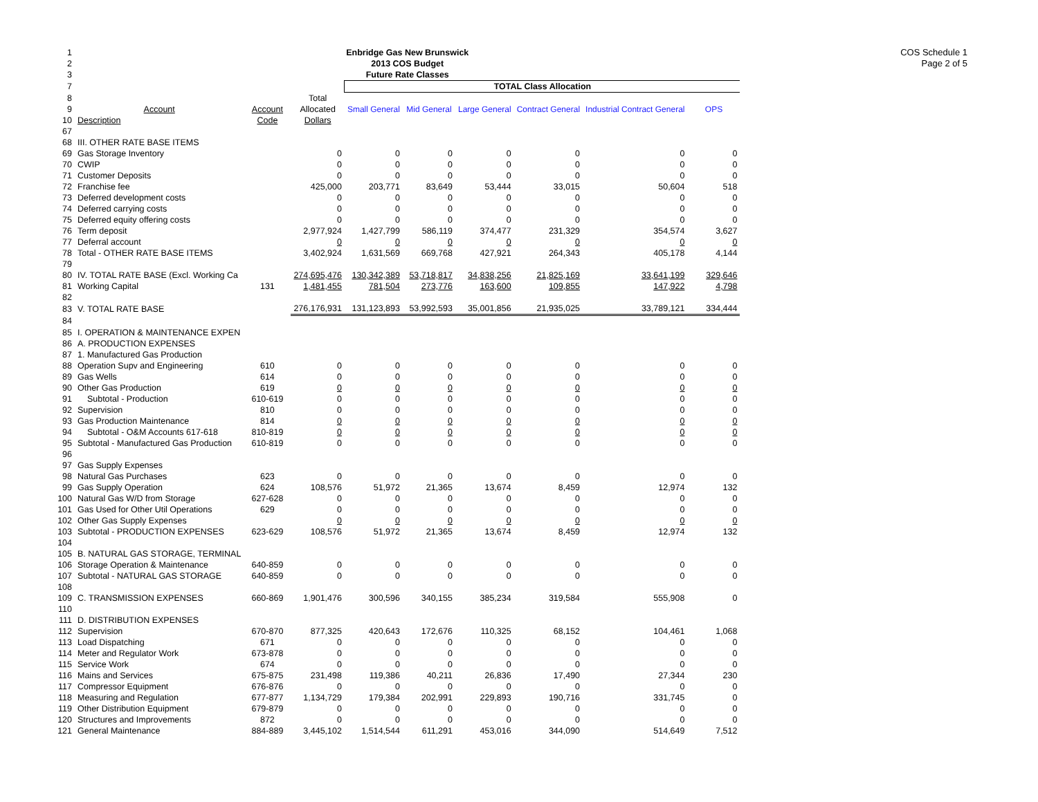COS Schedule 1
Page 2 of 5
| 1 | Enbridge Gas New Brunswick | | | | | | | | |
| 2 | 2013 COS Budget | | | | | | | | |
| 3 | Future Rate Classes | | | | | | | | |
| 7 | | | | TOTAL Class Allocation | | | | | |
| 8 | | | Total | | | | | | |
| 9 | Account | Account | Allocated | Small General | Mid General | Large General | Contract General | Industrial Contract General | OPS |
| 10 | Description | Code | Dollars | | | | | | |
| 67 | | | | | | | | | |
| 68 | III. OTHER RATE BASE ITEMS | | | | | | | | |
| 69 | Gas Storage Inventory | | 0 | 0 | 0 | 0 | 0 | 0 | 0 |
| 70 | CWIP | | 0 | 0 | 0 | 0 | 0 | 0 | 0 |
| 71 | Customer Deposits | | 0 | 0 | 0 | 0 | 0 | 0 | 0 |
| 72 | Franchise fee | | 425,000 | 203,771 | 83,649 | 53,444 | 33,015 | 50,604 | 518 |
| 73 | Deferred development costs | | 0 | 0 | 0 | 0 | 0 | 0 | 0 |
| 74 | Deferred carrying costs | | 0 | 0 | 0 | 0 | 0 | 0 | 0 |
| 75 | Deferred equity offering costs | | 0 | 0 | 0 | 0 | 0 | 0 | 0 |
| 76 | Term deposit | | 2,977,924 | 1,427,799 | 586,119 | 374,477 | 231,329 | 354,574 | 3,627 |
| 77 | Deferral account | | 0 | 0 | 0 | 0 | 0 | 0 | 0 |
| 78 | Total - OTHER RATE BASE ITEMS | | 3,402,924 | 1,631,569 | 669,768 | 427,921 | 264,343 | 405,178 | 4,144 |
| 79 | | | | | | | | | |
| 80 | IV. TOTAL RATE BASE (Excl. Working Ca | | 274,695,476 | 130,342,389 | 53,718,817 | 34,838,256 | 21,825,169 | 33,641,199 | 329,646 |
| 81 | Working Capital | 131 | 1,481,455 | 781,504 | 273,776 | 163,600 | 109,855 | 147,922 | 4,798 |
| 82 | | | | | | | | | |
| 83 | V. TOTAL RATE BASE | | 276,176,931 | 131,123,893 | 53,992,593 | 35,001,856 | 21,935,025 | 33,789,121 | 334,444 |
| 84 | | | | | | | | | |
| 85 | I. OPERATION & MAINTENANCE EXPEN | | | | | | | | |
| 86 | A. PRODUCTION EXPENSES | | | | | | | | |
| 87 | 1. Manufactured Gas Production | | | | | | | | |
| 88 | Operation Supv and Engineering | 610 | 0 | 0 | 0 | 0 | 0 | 0 | 0 |
| 89 | Gas Wells | 614 | 0 | 0 | 0 | 0 | 0 | 0 | 0 |
| 90 | Other Gas Production | 619 | 0 | 0 | 0 | 0 | 0 | 0 | 0 |
| 91 | Subtotal - Production | 610-619 | 0 | 0 | 0 | 0 | 0 | 0 | 0 |
| 92 | Supervision | 810 | 0 | 0 | 0 | 0 | 0 | 0 | 0 |
| 93 | Gas Production Maintenance | 814 | 0 | 0 | 0 | 0 | 0 | 0 | 0 |
| 94 | Subtotal - O&M Accounts 617-618 | 810-819 | 0 | 0 | 0 | 0 | 0 | 0 | 0 |
| 95 | Subtotal - Manufactured Gas Production | 610-819 | 0 | 0 | 0 | 0 | 0 | 0 | 0 |
| 96 | | | | | | | | | |
| 97 | Gas Supply Expenses | | | | | | | | |
| 98 | Natural Gas Purchases | 623 | 0 | 0 | 0 | 0 | 0 | 0 | 0 |
| 99 | Gas Supply Operation | 624 | 108,576 | 51,972 | 21,365 | 13,674 | 8,459 | 12,974 | 132 |
| 100 | Natural Gas W/D from Storage | 627-628 | 0 | 0 | 0 | 0 | 0 | 0 | 0 |
| 101 | Gas Used for Other Util Operations | 629 | 0 | 0 | 0 | 0 | 0 | 0 | 0 |
| 102 | Other Gas Supply Expenses | | 0 | 0 | 0 | 0 | 0 | 0 | 0 |
| 103 | Subtotal - PRODUCTION EXPENSES | 623-629 | 108,576 | 51,972 | 21,365 | 13,674 | 8,459 | 12,974 | 132 |
| 104 | | | | | | | | | |
| 105 | B. NATURAL GAS STORAGE, TERMINAL | | | | | | | | |
| 106 | Storage Operation & Maintenance | 640-859 | 0 | 0 | 0 | 0 | 0 | 0 | 0 |
| 107 | Subtotal - NATURAL GAS STORAGE | 640-859 | 0 | 0 | 0 | 0 | 0 | 0 | 0 |
| 108 | | | | | | | | | |
| 109 | C. TRANSMISSION EXPENSES | 660-869 | 1,901,476 | 300,596 | 340,155 | 385,234 | 319,584 | 555,908 | 0 |
| 110 | | | | | | | | | |
| 111 | D. DISTRIBUTION EXPENSES | | | | | | | | |
| 112 | Supervision | 670-870 | 877,325 | 420,643 | 172,676 | 110,325 | 68,152 | 104,461 | 1,068 |
| 113 | Load Dispatching | 671 | 0 | 0 | 0 | 0 | 0 | 0 | 0 |
| 114 | Meter and Regulator Work | 673-878 | 0 | 0 | 0 | 0 | 0 | 0 | 0 |
| 115 | Service Work | 674 | 0 | 0 | 0 | 0 | 0 | 0 | 0 |
| 116 | Mains and Services | 675-875 | 231,498 | 119,386 | 40,211 | 26,836 | 17,490 | 27,344 | 230 |
| 117 | Compressor Equipment | 676-876 | 0 | 0 | 0 | 0 | 0 | 0 | 0 |
| 118 | Measuring and Regulation | 677-877 | 1,134,729 | 179,384 | 202,991 | 229,893 | 190,716 | 331,745 | 0 |
| 119 | Other Distribution Equipment | 679-879 | 0 | 0 | 0 | 0 | 0 | 0 | 0 |
| 120 | Structures and Improvements | 872 | 0 | 0 | 0 | 0 | 0 | 0 | 0 |
| 121 | General Maintenance | 884-889 | 3,445,102 | 1,514,544 | 611,291 | 453,016 | 344,090 | 514,649 | 7,512 |